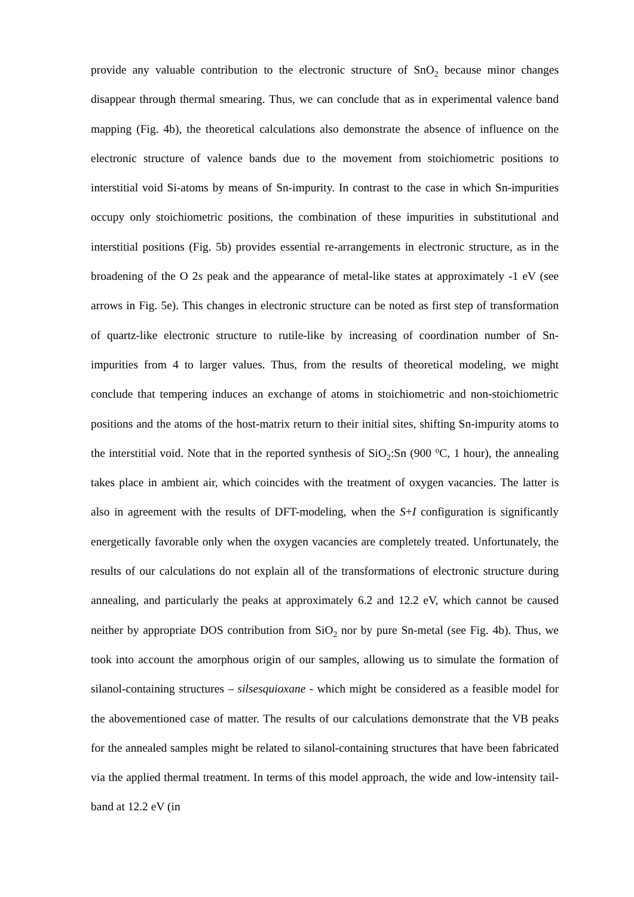provide any valuable contribution to the electronic structure of SnO<sub>2</sub> because minor changes disappear through thermal smearing. Thus, we can conclude that as in experimental valence band mapping (Fig. 4b), the theoretical calculations also demonstrate the absence of influence on the electronic structure of valence bands due to the movement from stoichiometric positions to interstitial void Si-atoms by means of Sn-impurity. In contrast to the case in which Sn-impurities occupy only stoichiometric positions, the combination of these impurities in substitutional and interstitial positions (Fig. 5b) provides essential re-arrangements in electronic structure, as in the broadening of the O 2s peak and the appearance of metal-like states at approximately -1 eV (see arrows in Fig. 5e). This changes in electronic structure can be noted as first step of transformation of quartz-like electronic structure to rutile-like by increasing of coordination number of Sn-impurities from 4 to larger values. Thus, from the results of theoretical modeling, we might conclude that tempering induces an exchange of atoms in stoichiometric and non-stoichiometric positions and the atoms of the host-matrix return to their initial sites, shifting Sn-impurity atoms to the interstitial void. Note that in the reported synthesis of SiO<sub>2</sub>:Sn (900 <sup>o</sup>C, 1 hour), the annealing takes place in ambient air, which coincides with the treatment of oxygen vacancies. The latter is also in agreement with the results of DFT-modeling, when the S+I configuration is significantly energetically favorable only when the oxygen vacancies are completely treated. Unfortunately, the results of our calculations do not explain all of the transformations of electronic structure during annealing, and particularly the peaks at approximately 6.2 and 12.2 eV, which cannot be caused neither by appropriate DOS contribution from SiO<sub>2</sub> nor by pure Sn-metal (see Fig. 4b). Thus, we took into account the amorphous origin of our samples, allowing us to simulate the formation of silanol-containing structures – silsesquioxane - which might be considered as a feasible model for the abovementioned case of matter. The results of our calculations demonstrate that the VB peaks for the annealed samples might be related to silanol-containing structures that have been fabricated via the applied thermal treatment. In terms of this model approach, the wide and low-intensity tail-band at 12.2 eV (in